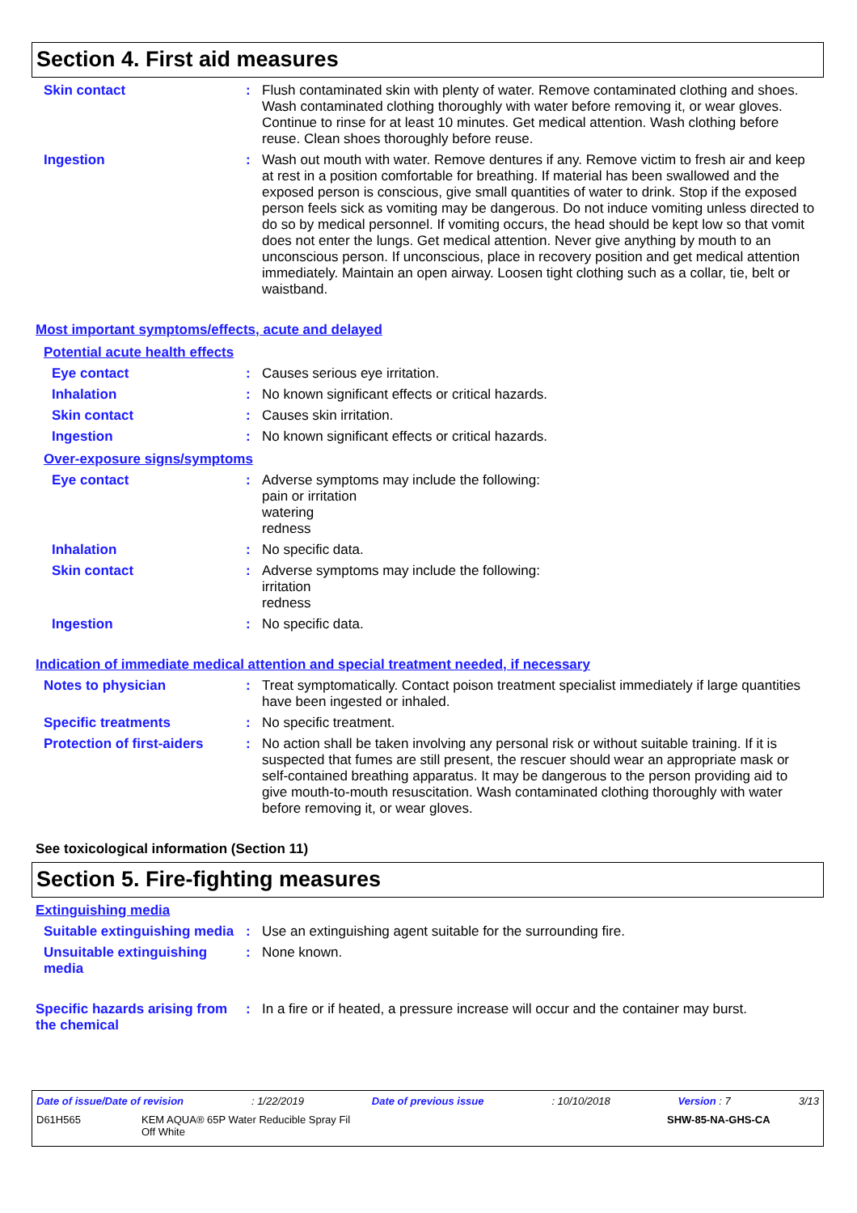Section 4. First aid measures
Skin contact : Flush contaminated skin with plenty of water. Remove contaminated clothing and shoes. Wash contaminated clothing thoroughly with water before removing it, or wear gloves. Continue to rinse for at least 10 minutes. Get medical attention. Wash clothing before reuse. Clean shoes thoroughly before reuse.
Ingestion : Wash out mouth with water. Remove dentures if any. Remove victim to fresh air and keep at rest in a position comfortable for breathing. If material has been swallowed and the exposed person is conscious, give small quantities of water to drink. Stop if the exposed person feels sick as vomiting may be dangerous. Do not induce vomiting unless directed to do so by medical personnel. If vomiting occurs, the head should be kept low so that vomit does not enter the lungs. Get medical attention. Never give anything by mouth to an unconscious person. If unconscious, place in recovery position and get medical attention immediately. Maintain an open airway. Loosen tight clothing such as a collar, tie, belt or waistband.
Most important symptoms/effects, acute and delayed
Potential acute health effects
Eye contact : Causes serious eye irritation.
Inhalation : No known significant effects or critical hazards.
Skin contact : Causes skin irritation.
Ingestion : No known significant effects or critical hazards.
Over-exposure signs/symptoms
Eye contact : Adverse symptoms may include the following:
pain or irritation
watering
redness
Inhalation : No specific data.
Skin contact : Adverse symptoms may include the following:
irritation
redness
Ingestion : No specific data.
Indication of immediate medical attention and special treatment needed, if necessary
Notes to physician : Treat symptomatically. Contact poison treatment specialist immediately if large quantities have been ingested or inhaled.
Specific treatments : No specific treatment.
Protection of first-aiders
: No action shall be taken involving any personal risk or without suitable training. If it is suspected that fumes are still present, the rescuer should wear an appropriate mask or self-contained breathing apparatus. It may be dangerous to the person providing aid to give mouth-to-mouth resuscitation. Wash contaminated clothing thoroughly with water before removing it, or wear gloves.
See toxicological information (Section 11)
Section 5. Fire-fighting measures
Extinguishing media
Suitable extinguishing media
: Use an extinguishing agent suitable for the surrounding fire.
Unsuitable extinguishing media
: None known.
Specific hazards arising from the chemical
: In a fire or if heated, a pressure increase will occur and the container may burst.
Date of issue/Date of revision: 1/22/2019 Date of previous issue: 10/10/2018 Version : 7 3/13
D61H565 KEM AQUA® 65P Water Reducible Spray Fil
Off White SHW-85-NA-GHS-CA